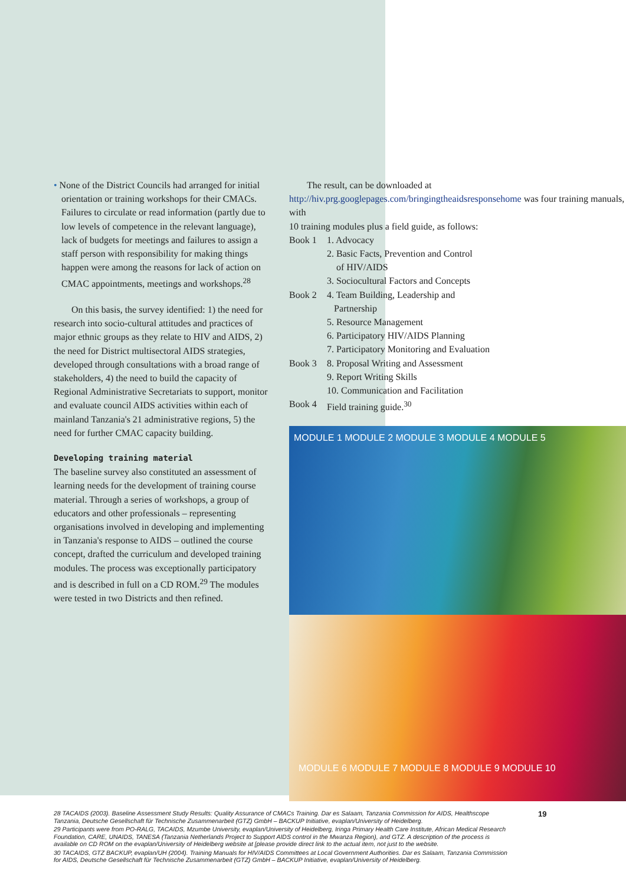• None of the District Councils had arranged for initial orientation or training workshops for their CMACs. Failures to circulate or read information (partly due to low levels of competence in the relevant language), lack of budgets for meetings and failures to assign a staff person with responsibility for making things happen were among the reasons for lack of action on CMAC appointments, meetings and workshops.<sup>28</sup>
On this basis, the survey identified: 1) the need for research into socio-cultural attitudes and practices of major ethnic groups as they relate to HIV and AIDS, 2) the need for District multisectoral AIDS strategies, developed through consultations with a broad range of stakeholders, 4) the need to build the capacity of Regional Administrative Secretariats to support, monitor and evaluate council AIDS activities within each of mainland Tanzania's 21 administrative regions, 5) the need for further CMAC capacity building.
Developing training material
The baseline survey also constituted an assessment of learning needs for the development of training course material. Through a series of workshops, a group of educators and other professionals – representing organisations involved in developing and implementing in Tanzania's response to AIDS – outlined the course concept, drafted the curriculum and developed training modules. The process was exceptionally participatory and is described in full on a CD ROM.<sup>29</sup> The modules were tested in two Districts and then refined.
The result, can be downloaded at http://hiv.prg.googlepages.com/bringingtheaidsresponsehome was four training manuals, with
10 training modules plus a field guide, as follows:
Book 1 1. Advocacy
2. Basic Facts, Prevention and Control
of HIV/AIDS
3. Sociocultural Factors and Concepts
Book 2 4. Team Building, Leadership and
Partnership
5. Resource Management
6. Participatory HIV/AIDS Planning
7. Participatory Monitoring and Evaluation
Book 3 8. Proposal Writing and Assessment
9. Report Writing Skills
10. Communication and Facilitation
Book 4 Field training guide.<sup>30</sup>
MODULE 1 MODULE 2 MODULE 3 MODULE 4 MODULE 5
MODULE 6 MODULE 7 MODULE 8 MODULE 9 MODULE 10
28 TACAIDS (2003). Baseline Assessment Study Results: Quality Assurance of CMACs Training. Dar es Salaam, Tanzania Commission for AIDS, Healthscope Tanzania, Deutsche Gesellschaft für Technische Zusammenarbeit (GTZ) GmbH – BACKUP Initiative, evaplan/University of Heidelberg.
29 Participants were from PO-RALG, TACAIDS, Mzumbe University, evaplan/University of Heidelberg, Iringa Primary Health Care Institute, African Medical Research Foundation, CARE, UNAIDS, TANESA (Tanzania Netherlands Project to Support AIDS control in the Mwanza Region), and GTZ. A description of the process is available on CD ROM on the evaplan/University of Heidelberg website at [please provide direct link to the actual item, not just to the website.
30 TACAIDS, GTZ BACKUP, evaplan/UH (2004). Training Manuals for HIV/AIDS Committees at Local Government Authorities. Dar es Salaam, Tanzania Commission for AIDS, Deutsche Gesellschaft für Technische Zusammenarbeit (GTZ) GmbH – BACKUP Initiative, evaplan/University of Heidelberg.
19